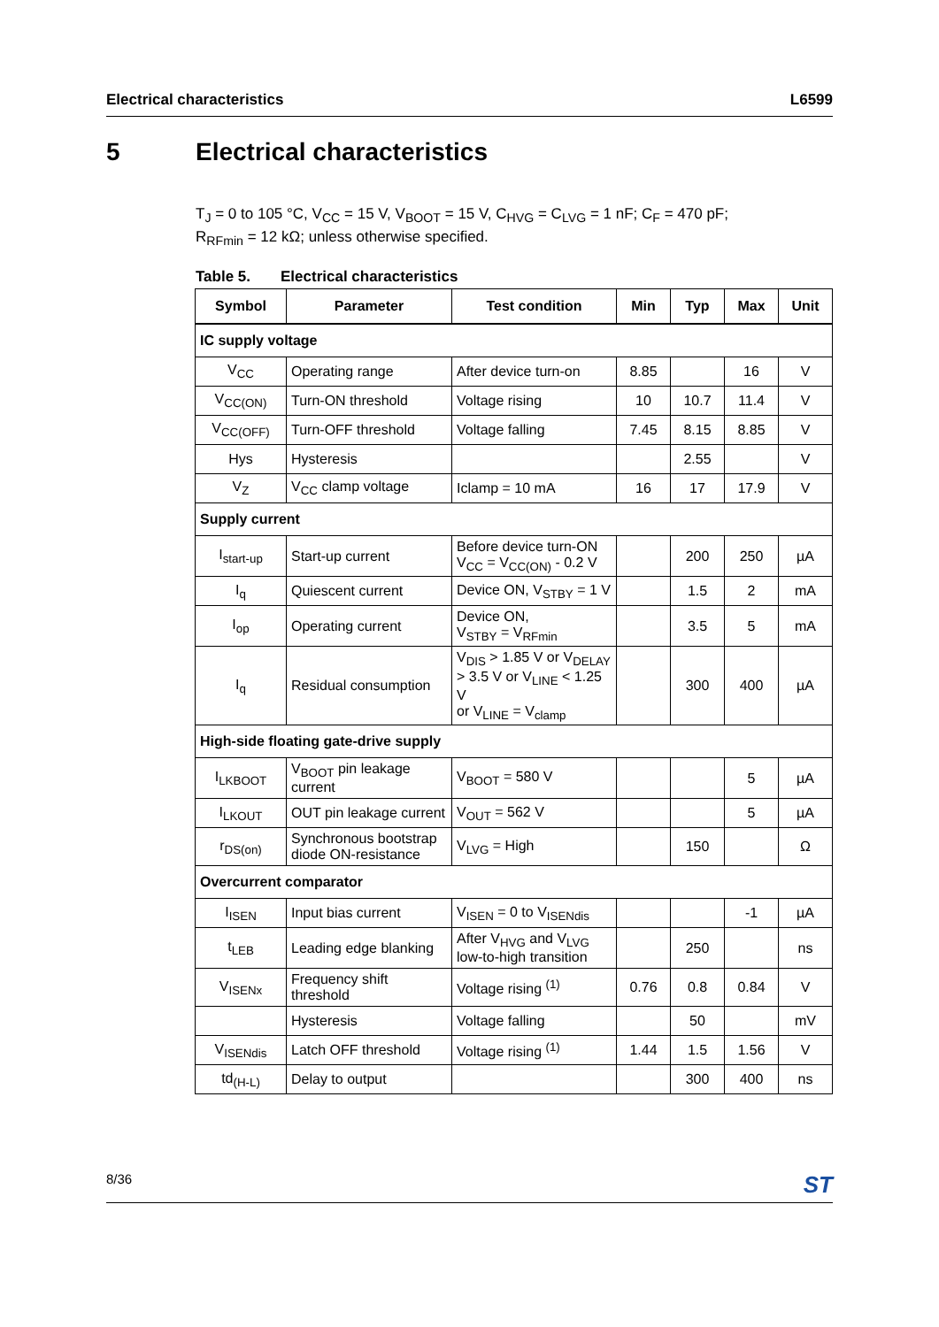Electrical characteristics L6599
5 Electrical characteristics
T<sub>J</sub> = 0 to 105 °C, V<sub>CC</sub> = 15 V, V<sub>BOOT</sub> = 15 V, C<sub>HVG</sub> = C<sub>LVG</sub> = 1 nF; C<sub>F</sub> = 470 pF;
R<sub>RFmin</sub> = 12 kΩ; unless otherwise specified.
Table 5. Electrical characteristics
| Symbol | Parameter | Test condition | Min | Typ | Max | Unit |
| --- | --- | --- | --- | --- | --- | --- |
| IC supply voltage | | | | | | |
| V<sub>CC</sub> | Operating range | After device turn-on | 8.85 | | 16 | V |
| V<sub>CC(ON)</sub> | Turn-ON threshold | Voltage rising | 10 | 10.7 | 11.4 | V |
| V<sub>CC(OFF)</sub> | Turn-OFF threshold | Voltage falling | 7.45 | 8.15 | 8.85 | V |
| Hys | Hysteresis | | | 2.55 | | V |
| V<sub>Z</sub> | V<sub>CC</sub> clamp voltage | Iclamp = 10 mA | 16 | 17 | 17.9 | V |
| Supply current | | | | | | |
| I<sub>start-up</sub> | Start-up current | Before device turn-ON V<sub>CC</sub> = V<sub>CC(ON)</sub> - 0.2 V | | 200 | 250 | µA |
| I<sub>q</sub> | Quiescent current | Device ON, V<sub>STBY</sub> = 1 V | | 1.5 | 2 | mA |
| I<sub>op</sub> | Operating current | Device ON, V<sub>STBY</sub> = V<sub>RFmin</sub> | | 3.5 | 5 | mA |
| I<sub>q</sub> | Residual consumption | V<sub>DIS</sub> > 1.85 V or V<sub>DELAY</sub> > 3.5 V or V<sub>LINE</sub> < 1.25 V or V<sub>LINE</sub> = V<sub>clamp</sub> | | 300 | 400 | µA |
| High-side floating gate-drive supply | | | | | | |
| I<sub>LKBOOT</sub> | V<sub>BOOT</sub> pin leakage current | V<sub>BOOT</sub> = 580 V | | | 5 | µA |
| I<sub>LKOUT</sub> | OUT pin leakage current | V<sub>OUT</sub> = 562 V | | | 5 | µA |
| r<sub>DS(on)</sub> | Synchronous bootstrap diode ON-resistance | V<sub>LVG</sub> = High | | 150 | | Ω |
| Overcurrent comparator | | | | | | |
| I<sub>ISEN</sub> | Input bias current | V<sub>ISEN</sub> = 0 to V<sub>ISENdis</sub> | | | -1 | µA |
| t<sub>LEB</sub> | Leading edge blanking | After V<sub>HVG</sub> and V<sub>LVG</sub> low-to-high transition | | 250 | | ns |
| V<sub>ISENx</sub> | Frequency shift threshold | Voltage rising <sup>(1)</sup> | 0.76 | 0.8 | 0.84 | V |
| | Hysteresis | Voltage falling | | 50 | | mV |
| V<sub>ISENdis</sub> | Latch OFF threshold | Voltage rising <sup>(1)</sup> | 1.44 | 1.5 | 1.56 | V |
| td<sub>(H-L)</sub> | Delay to output | | | 300 | 400 | ns |
8/36 ST